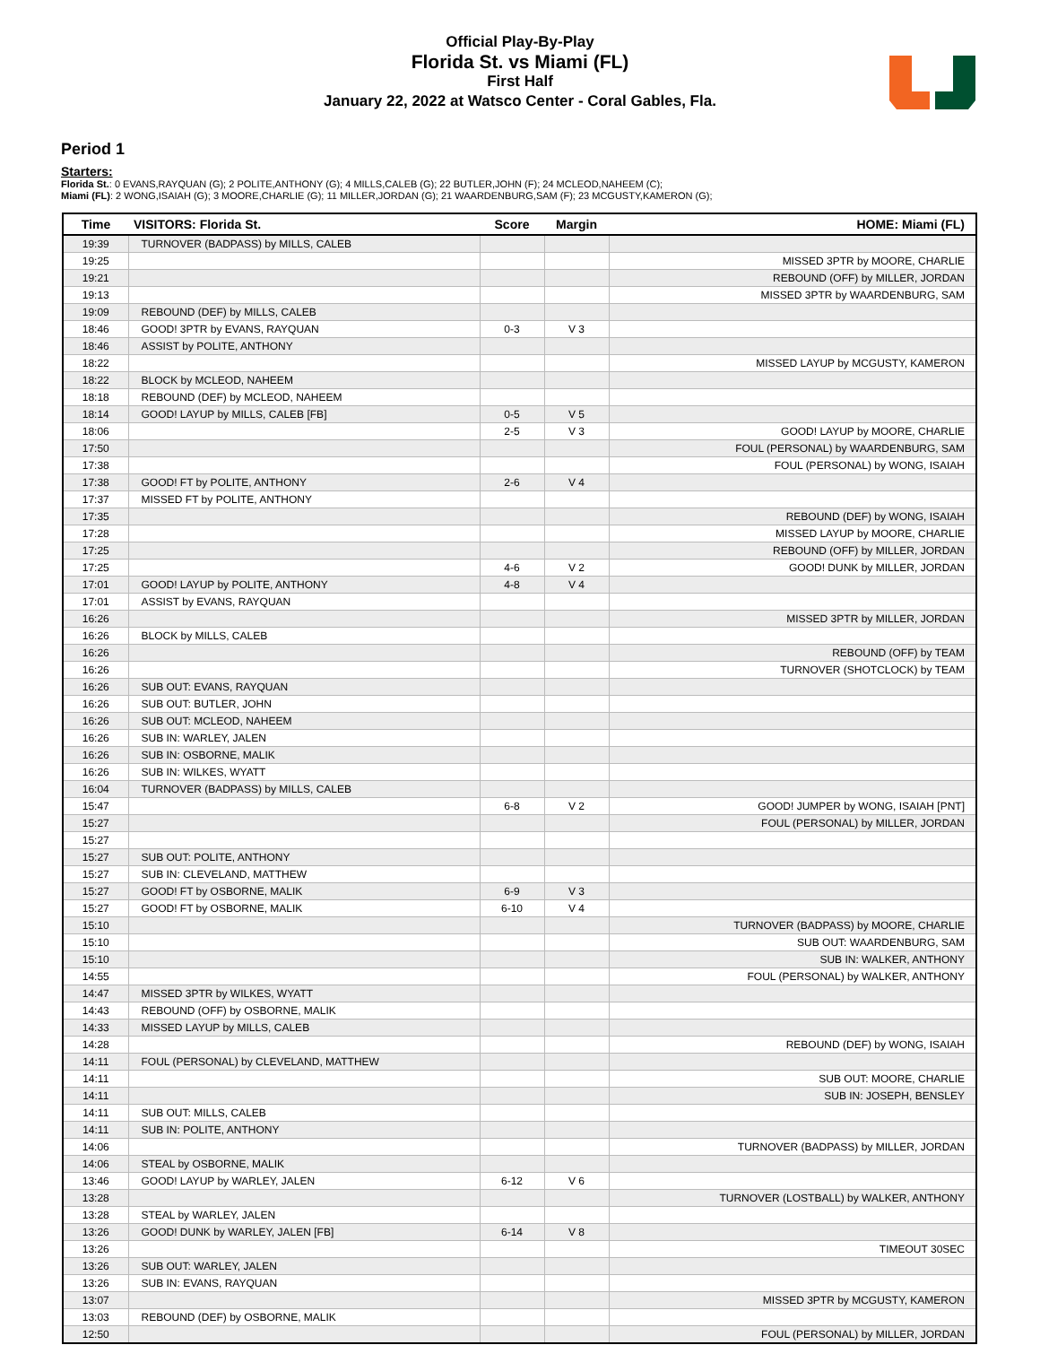Official Play-By-Play
Florida St. vs Miami (FL)
First Half
January 22, 2022 at Watsco Center - Coral Gables, Fla.
Period 1
Starters:
Florida St.: 0 EVANS,RAYQUAN (G); 2 POLITE,ANTHONY (G); 4 MILLS,CALEB (G); 22 BUTLER,JOHN (F); 24 MCLEOD,NAHEEM (C);
Miami (FL): 2 WONG,ISAIAH (G); 3 MOORE,CHARLIE (G); 11 MILLER,JORDAN (G); 21 WAARDENBURG,SAM (F); 23 MCGUSTY,KAMERON (G);
| Time | VISITORS: Florida St. | Score | Margin | HOME: Miami (FL) |
| --- | --- | --- | --- | --- |
| 19:39 | TURNOVER (BADPASS) by MILLS, CALEB | | | |
| 19:25 | | | | MISSED 3PTR by MOORE, CHARLIE |
| 19:21 | | | | REBOUND (OFF) by MILLER, JORDAN |
| 19:13 | | | | MISSED 3PTR by WAARDENBURG, SAM |
| 19:09 | REBOUND (DEF) by MILLS, CALEB | | | |
| 18:46 | GOOD! 3PTR by EVANS, RAYQUAN | 0-3 | V 3 | |
| 18:46 | ASSIST by POLITE, ANTHONY | | | |
| 18:22 | | | | MISSED LAYUP by MCGUSTY, KAMERON |
| 18:22 | BLOCK by MCLEOD, NAHEEM | | | |
| 18:18 | REBOUND (DEF) by MCLEOD, NAHEEM | | | |
| 18:14 | GOOD! LAYUP by MILLS, CALEB [FB] | 0-5 | V 5 | |
| 18:06 | | 2-5 | V 3 | GOOD! LAYUP by MOORE, CHARLIE |
| 17:50 | | | | FOUL (PERSONAL) by WAARDENBURG, SAM |
| 17:38 | | | | FOUL (PERSONAL) by WONG, ISAIAH |
| 17:38 | GOOD! FT by POLITE, ANTHONY | 2-6 | V 4 | |
| 17:37 | MISSED FT by POLITE, ANTHONY | | | |
| 17:35 | | | | REBOUND (DEF) by WONG, ISAIAH |
| 17:28 | | | | MISSED LAYUP by MOORE, CHARLIE |
| 17:25 | | | | REBOUND (OFF) by MILLER, JORDAN |
| 17:25 | | 4-6 | V 2 | GOOD! DUNK by MILLER, JORDAN |
| 17:01 | GOOD! LAYUP by POLITE, ANTHONY | 4-8 | V 4 | |
| 17:01 | ASSIST by EVANS, RAYQUAN | | | |
| 16:26 | | | | MISSED 3PTR by MILLER, JORDAN |
| 16:26 | BLOCK by MILLS, CALEB | | | |
| 16:26 | | | | REBOUND (OFF) by TEAM |
| 16:26 | | | | TURNOVER (SHOTCLOCK) by TEAM |
| 16:26 | SUB OUT: EVANS, RAYQUAN | | | |
| 16:26 | SUB OUT: BUTLER, JOHN | | | |
| 16:26 | SUB OUT: MCLEOD, NAHEEM | | | |
| 16:26 | SUB IN: WARLEY, JALEN | | | |
| 16:26 | SUB IN: OSBORNE, MALIK | | | |
| 16:26 | SUB IN: WILKES, WYATT | | | |
| 16:04 | TURNOVER (BADPASS) by MILLS, CALEB | | | |
| 15:47 | | 6-8 | V 2 | GOOD! JUMPER by WONG, ISAIAH [PNT] |
| 15:27 | | | | FOUL (PERSONAL) by MILLER, JORDAN |
| 15:27 | | | | |
| 15:27 | SUB OUT: POLITE, ANTHONY | | | |
| 15:27 | SUB IN: CLEVELAND, MATTHEW | | | |
| 15:27 | GOOD! FT by OSBORNE, MALIK | 6-9 | V 3 | |
| 15:27 | GOOD! FT by OSBORNE, MALIK | 6-10 | V 4 | |
| 15:10 | | | | TURNOVER (BADPASS) by MOORE, CHARLIE |
| 15:10 | | | | SUB OUT: WAARDENBURG, SAM |
| 15:10 | | | | SUB IN: WALKER, ANTHONY |
| 14:55 | | | | FOUL (PERSONAL) by WALKER, ANTHONY |
| 14:47 | MISSED 3PTR by WILKES, WYATT | | | |
| 14:43 | REBOUND (OFF) by OSBORNE, MALIK | | | |
| 14:33 | MISSED LAYUP by MILLS, CALEB | | | |
| 14:28 | | | | REBOUND (DEF) by WONG, ISAIAH |
| 14:11 | FOUL (PERSONAL) by CLEVELAND, MATTHEW | | | |
| 14:11 | | | | SUB OUT: MOORE, CHARLIE |
| 14:11 | | | | SUB IN: JOSEPH, BENSLEY |
| 14:11 | SUB OUT: MILLS, CALEB | | | |
| 14:11 | SUB IN: POLITE, ANTHONY | | | |
| 14:06 | | | | TURNOVER (BADPASS) by MILLER, JORDAN |
| 14:06 | STEAL by OSBORNE, MALIK | | | |
| 13:46 | GOOD! LAYUP by WARLEY, JALEN | 6-12 | V 6 | |
| 13:28 | | | | TURNOVER (LOSTBALL) by WALKER, ANTHONY |
| 13:28 | STEAL by WARLEY, JALEN | | | |
| 13:26 | GOOD! DUNK by WARLEY, JALEN [FB] | 6-14 | V 8 | |
| 13:26 | | | | TIMEOUT 30SEC |
| 13:26 | SUB OUT: WARLEY, JALEN | | | |
| 13:26 | SUB IN: EVANS, RAYQUAN | | | |
| 13:07 | | | | MISSED 3PTR by MCGUSTY, KAMERON |
| 13:03 | REBOUND (DEF) by OSBORNE, MALIK | | | |
| 12:50 | | | | FOUL (PERSONAL) by MILLER, JORDAN |